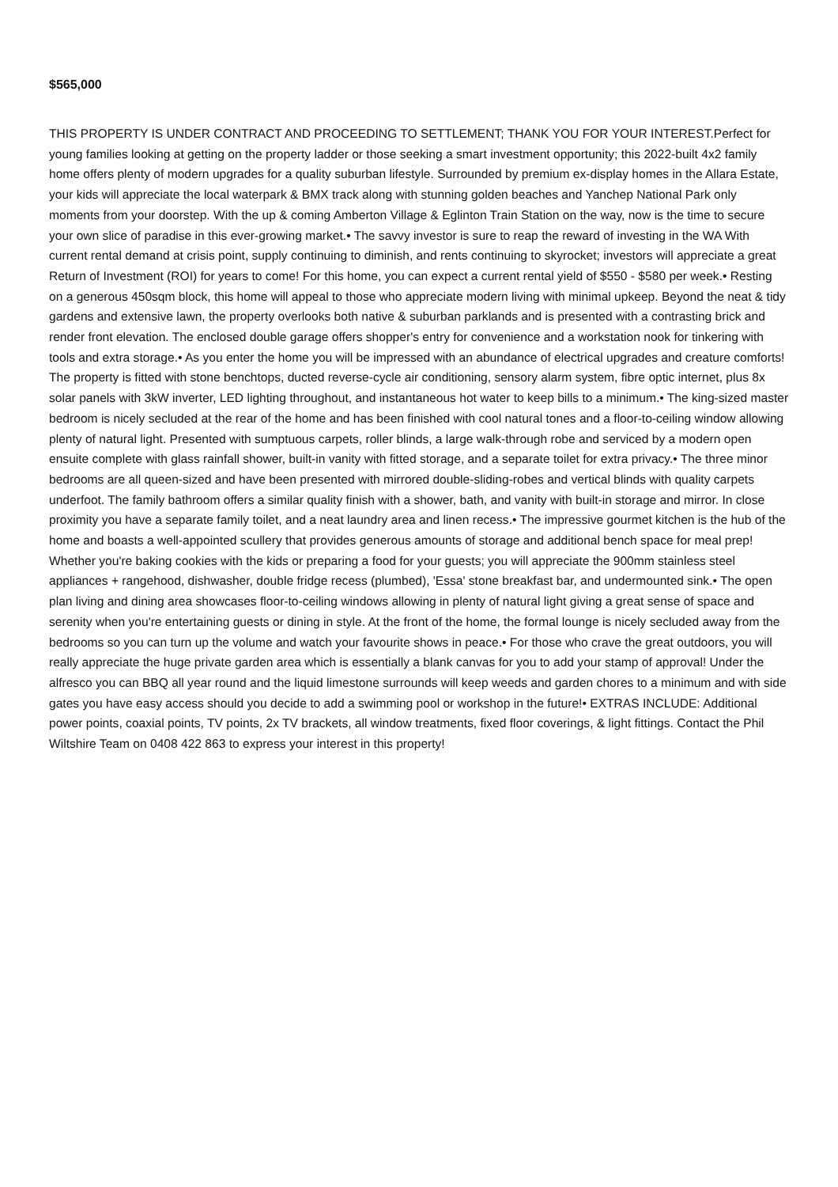$565,000
THIS PROPERTY IS UNDER CONTRACT AND PROCEEDING TO SETTLEMENT; THANK YOU FOR YOUR INTEREST.Perfect for young families looking at getting on the property ladder or those seeking a smart investment opportunity; this 2022-built 4x2 family home offers plenty of modern upgrades for a quality suburban lifestyle. Surrounded by premium ex-display homes in the Allara Estate, your kids will appreciate the local waterpark & BMX track along with stunning golden beaches and Yanchep National Park only moments from your doorstep. With the up & coming Amberton Village & Eglinton Train Station on the way, now is the time to secure your own slice of paradise in this ever-growing market.• The savvy investor is sure to reap the reward of investing in the WA With current rental demand at crisis point, supply continuing to diminish, and rents continuing to skyrocket; investors will appreciate a great Return of Investment (ROI) for years to come! For this home, you can expect a current rental yield of $550 - $580 per week.• Resting on a generous 450sqm block, this home will appeal to those who appreciate modern living with minimal upkeep. Beyond the neat & tidy gardens and extensive lawn, the property overlooks both native & suburban parklands and is presented with a contrasting brick and render front elevation. The enclosed double garage offers shopper's entry for convenience and a workstation nook for tinkering with tools and extra storage.• As you enter the home you will be impressed with an abundance of electrical upgrades and creature comforts! The property is fitted with stone benchtops, ducted reverse-cycle air conditioning, sensory alarm system, fibre optic internet, plus 8x solar panels with 3kW inverter, LED lighting throughout, and instantaneous hot water to keep bills to a minimum.• The king-sized master bedroom is nicely secluded at the rear of the home and has been finished with cool natural tones and a floor-to-ceiling window allowing plenty of natural light. Presented with sumptuous carpets, roller blinds, a large walk-through robe and serviced by a modern open ensuite complete with glass rainfall shower, built-in vanity with fitted storage, and a separate toilet for extra privacy.• The three minor bedrooms are all queen-sized and have been presented with mirrored double-sliding-robes and vertical blinds with quality carpets underfoot. The family bathroom offers a similar quality finish with a shower, bath, and vanity with built-in storage and mirror. In close proximity you have a separate family toilet, and a neat laundry area and linen recess.• The impressive gourmet kitchen is the hub of the home and boasts a well-appointed scullery that provides generous amounts of storage and additional bench space for meal prep! Whether you're baking cookies with the kids or preparing a food for your guests; you will appreciate the 900mm stainless steel appliances + rangehood, dishwasher, double fridge recess (plumbed), 'Essa' stone breakfast bar, and undermounted sink.• The open plan living and dining area showcases floor-to-ceiling windows allowing in plenty of natural light giving a great sense of space and serenity when you're entertaining guests or dining in style. At the front of the home, the formal lounge is nicely secluded away from the bedrooms so you can turn up the volume and watch your favourite shows in peace.• For those who crave the great outdoors, you will really appreciate the huge private garden area which is essentially a blank canvas for you to add your stamp of approval! Under the alfresco you can BBQ all year round and the liquid limestone surrounds will keep weeds and garden chores to a minimum and with side gates you have easy access should you decide to add a swimming pool or workshop in the future!• EXTRAS INCLUDE: Additional power points, coaxial points, TV points, 2x TV brackets, all window treatments, fixed floor coverings, & light fittings. Contact the Phil Wiltshire Team on 0408 422 863 to express your interest in this property!